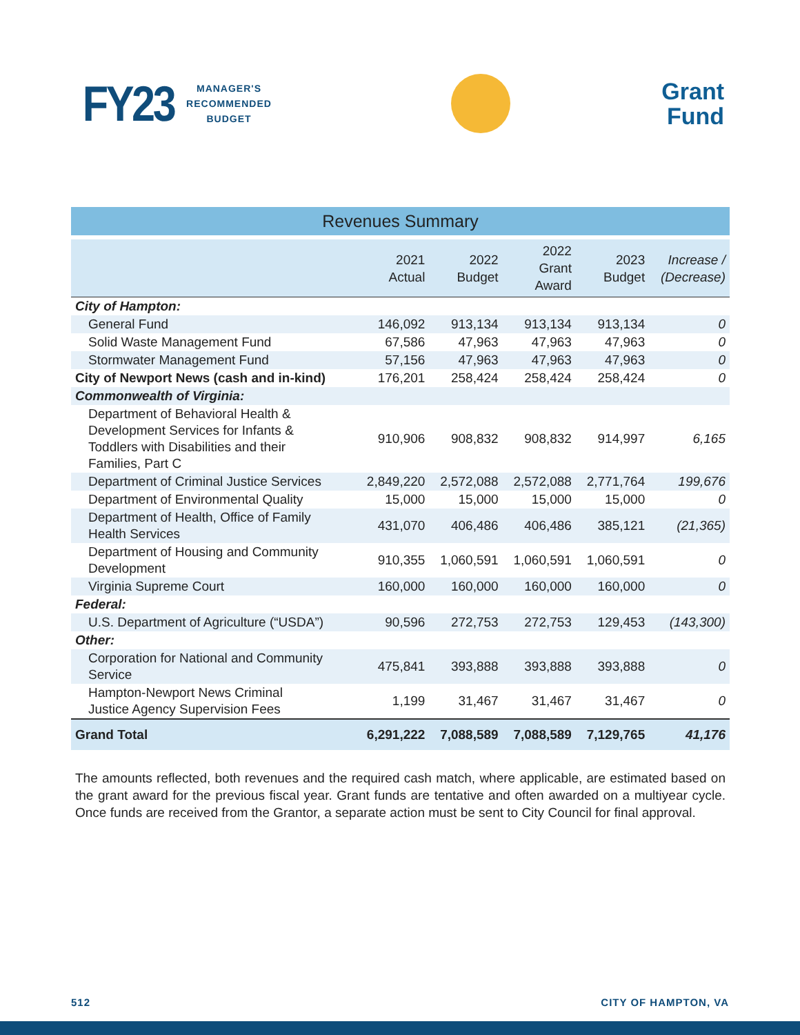FY23 MANAGER'S
RECOMMENDED
BUDGET
Grant
Fund
Revenues Summary
| | 2021 Actual | 2022 Budget | 2022 Grant Award | 2023 Budget | Increase / (Decrease) |
| --- | --- | --- | --- | --- | --- |
| City of Hampton: | | | | | |
| General Fund | 146,092 | 913,134 | 913,134 | 913,134 | 0 |
| Solid Waste Management Fund | 67,586 | 47,963 | 47,963 | 47,963 | 0 |
| Stormwater Management Fund | 57,156 | 47,963 | 47,963 | 47,963 | 0 |
| City of Newport News (cash and in-kind) | 176,201 | 258,424 | 258,424 | 258,424 | 0 |
| Commonwealth of Virginia: | | | | | |
| Department of Behavioral Health & Development Services for Infants & Toddlers with Disabilities and their Families, Part C | 910,906 | 908,832 | 908,832 | 914,997 | 6,165 |
| Department of Criminal Justice Services | 2,849,220 | 2,572,088 | 2,572,088 | 2,771,764 | 199,676 |
| Department of Environmental Quality | 15,000 | 15,000 | 15,000 | 15,000 | 0 |
| Department of Health, Office of Family Health Services | 431,070 | 406,486 | 406,486 | 385,121 | (21,365) |
| Department of Housing and Community Development | 910,355 | 1,060,591 | 1,060,591 | 1,060,591 | 0 |
| Virginia Supreme Court | 160,000 | 160,000 | 160,000 | 160,000 | 0 |
| Federal: | | | | | |
| U.S. Department of Agriculture (“USDA”) | 90,596 | 272,753 | 272,753 | 129,453 | (143,300) |
| Other: | | | | | |
| Corporation for National and Community Service | 475,841 | 393,888 | 393,888 | 393,888 | 0 |
| Hampton-Newport News Criminal Justice Agency Supervision Fees | 1,199 | 31,467 | 31,467 | 31,467 | 0 |
| Grand Total | 6,291,222 | 7,088,589 | 7,088,589 | 7,129,765 | 41,176 |
The amounts reflected, both revenues and the required cash match, where applicable, are estimated based on the grant award for the previous fiscal year. Grant funds are tentative and often awarded on a multiyear cycle. Once funds are received from the Grantor, a separate action must be sent to City Council for final approval.
512 CITY OF HAMPTON, VA